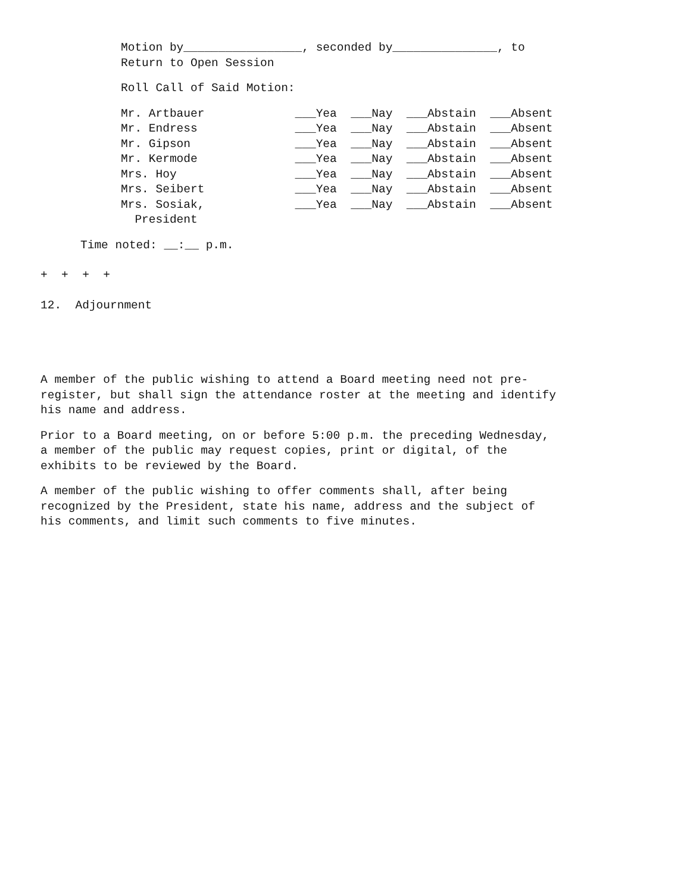Motion by_________________, seconded by_______________, to Return to Open Session
Roll Call of Said Motion:
Mr. Artbauer ___Yea ___Nay ___Abstain ___Absent Mr. Endress ___Yea ___Nay ___Abstain ___Absent Mr. Gipson ___Yea ___Nay ___Abstain ___Absent Mr. Kermode ___Yea ___Nay ___Abstain ___Absent Mrs. Hoy ___Yea ___Nay ___Abstain ___Absent Mrs. Seibert ___Yea ___Nay ___Abstain ___Absent Mrs. Sosiak, ___Yea ___Nay ___Abstain ___Absent President
Time noted: __:__ p.m.
+ + + +
12. Adjournment
A member of the public wishing to attend a Board meeting need not pre- register, but shall sign the attendance roster at the meeting and identify his name and address.
Prior to a Board meeting, on or before 5:00 p.m. the preceding Wednesday, a member of the public may request copies, print or digital, of the exhibits to be reviewed by the Board.
A member of the public wishing to offer comments shall, after being recognized by the President, state his name, address and the subject of his comments, and limit such comments to five minutes.